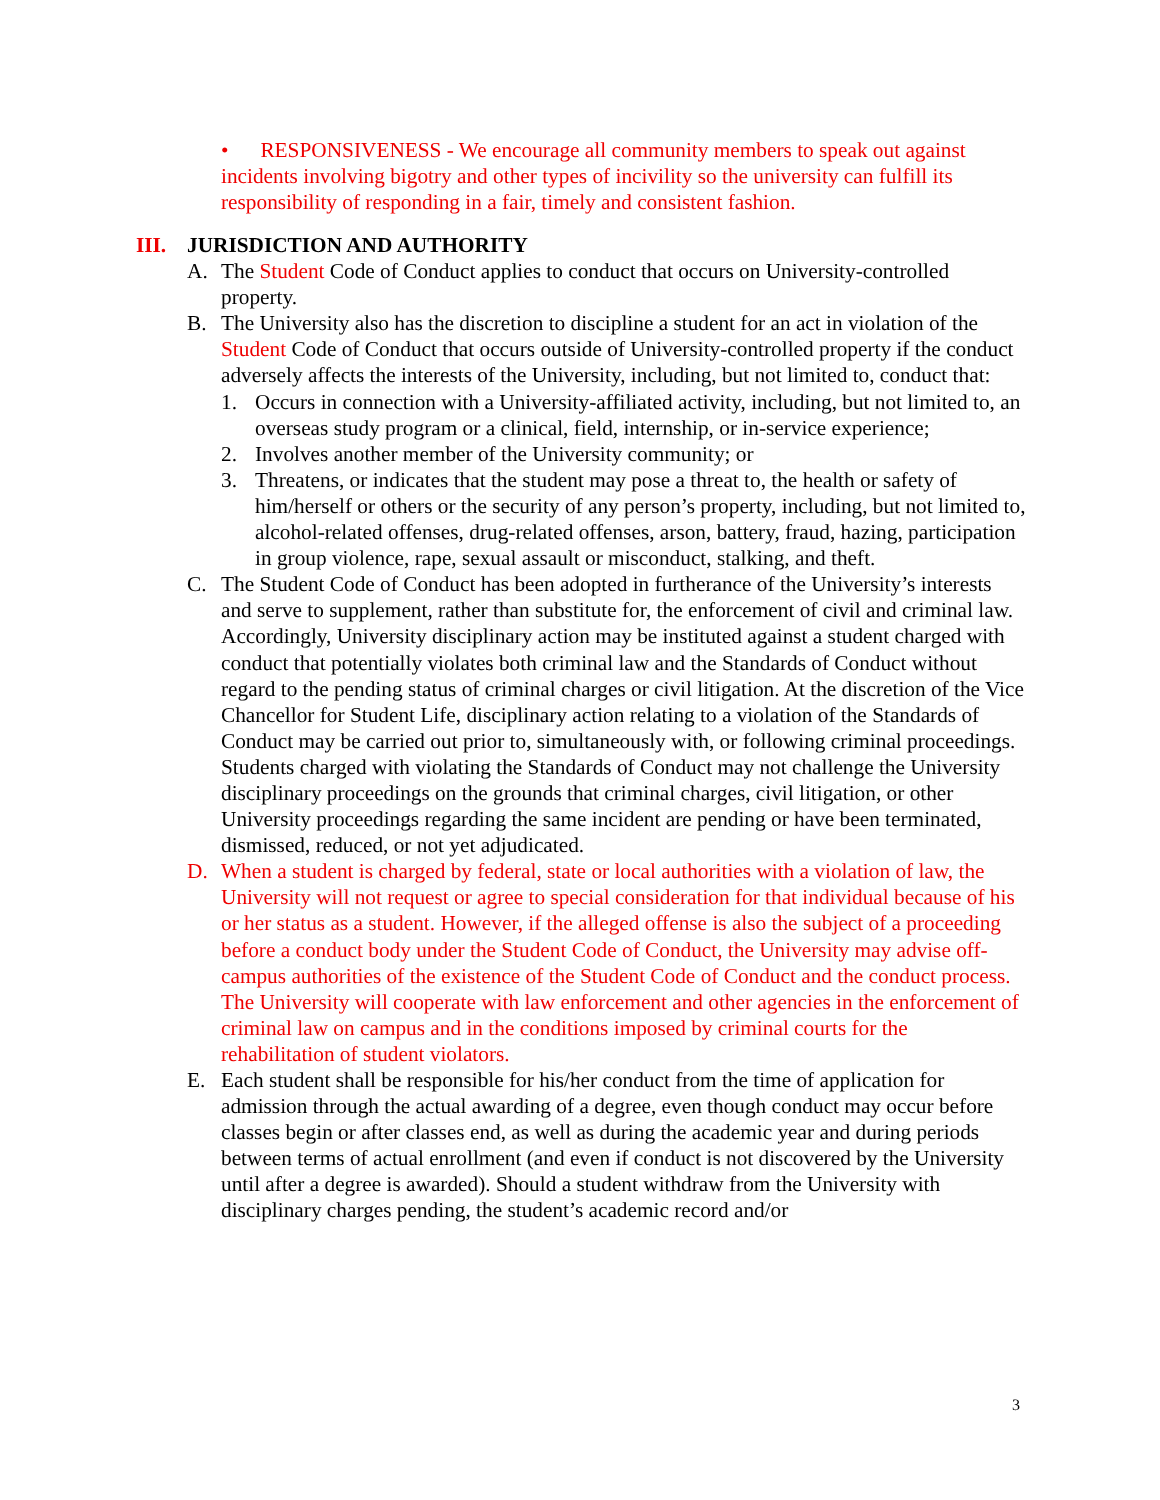• RESPONSIVENESS - We encourage all community members to speak out against incidents involving bigotry and other types of incivility so the university can fulfill its responsibility of responding in a fair, timely and consistent fashion.
III. JURISDICTION AND AUTHORITY
A. The Student Code of Conduct applies to conduct that occurs on University-controlled property.
B. The University also has the discretion to discipline a student for an act in violation of the Student Code of Conduct that occurs outside of University-controlled property if the conduct adversely affects the interests of the University, including, but not limited to, conduct that:
1. Occurs in connection with a University-affiliated activity, including, but not limited to, an overseas study program or a clinical, field, internship, or in-service experience;
2. Involves another member of the University community; or
3. Threatens, or indicates that the student may pose a threat to, the health or safety of him/herself or others or the security of any person’s property, including, but not limited to, alcohol-related offenses, drug-related offenses, arson, battery, fraud, hazing, participation in group violence, rape, sexual assault or misconduct, stalking, and theft.
C. The Student Code of Conduct has been adopted in furtherance of the University’s interests and serve to supplement, rather than substitute for, the enforcement of civil and criminal law. Accordingly, University disciplinary action may be instituted against a student charged with conduct that potentially violates both criminal law and the Standards of Conduct without regard to the pending status of criminal charges or civil litigation. At the discretion of the Vice Chancellor for Student Life, disciplinary action relating to a violation of the Standards of Conduct may be carried out prior to, simultaneously with, or following criminal proceedings. Students charged with violating the Standards of Conduct may not challenge the University disciplinary proceedings on the grounds that criminal charges, civil litigation, or other University proceedings regarding the same incident are pending or have been terminated, dismissed, reduced, or not yet adjudicated.
D. When a student is charged by federal, state or local authorities with a violation of law, the University will not request or agree to special consideration for that individual because of his or her status as a student. However, if the alleged offense is also the subject of a proceeding before a conduct body under the Student Code of Conduct, the University may advise off-campus authorities of the existence of the Student Code of Conduct and the conduct process. The University will cooperate with law enforcement and other agencies in the enforcement of criminal law on campus and in the conditions imposed by criminal courts for the rehabilitation of student violators.
E. Each student shall be responsible for his/her conduct from the time of application for admission through the actual awarding of a degree, even though conduct may occur before classes begin or after classes end, as well as during the academic year and during periods between terms of actual enrollment (and even if conduct is not discovered by the University until after a degree is awarded). Should a student withdraw from the University with disciplinary charges pending, the student’s academic record and/or
3